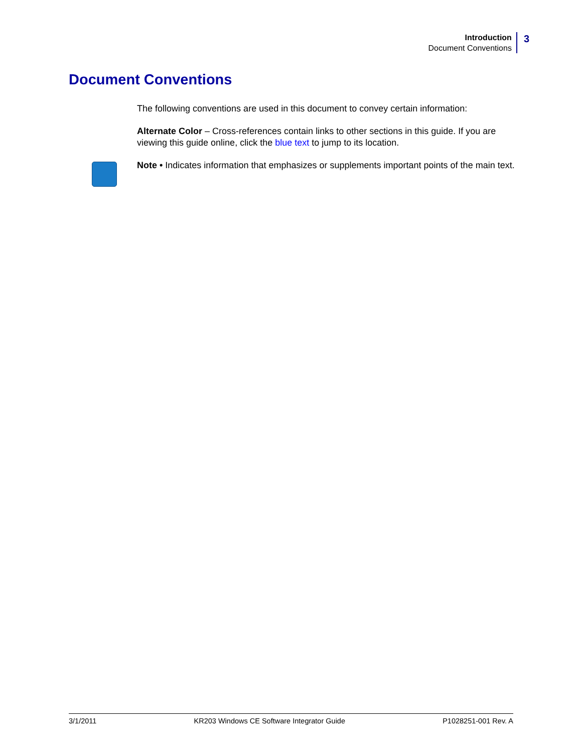Introduction
Document Conventions
3
Document Conventions
The following conventions are used in this document to convey certain information:
Alternate Color – Cross-references contain links to other sections in this guide. If you are viewing this guide online, click the blue text to jump to its location.
Note • Indicates information that emphasizes or supplements important points of the main text.
3/1/2011 KR203 Windows CE Software Integrator Guide P1028251-001 Rev. A